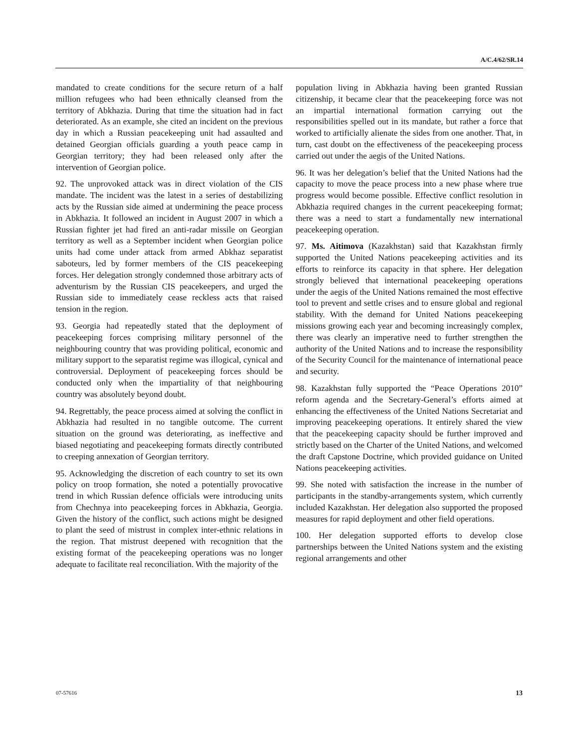A/C.4/62/SR.14
mandated to create conditions for the secure return of a half million refugees who had been ethnically cleansed from the territory of Abkhazia. During that time the situation had in fact deteriorated. As an example, she cited an incident on the previous day in which a Russian peacekeeping unit had assaulted and detained Georgian officials guarding a youth peace camp in Georgian territory; they had been released only after the intervention of Georgian police.
92. The unprovoked attack was in direct violation of the CIS mandate. The incident was the latest in a series of destabilizing acts by the Russian side aimed at undermining the peace process in Abkhazia. It followed an incident in August 2007 in which a Russian fighter jet had fired an anti-radar missile on Georgian territory as well as a September incident when Georgian police units had come under attack from armed Abkhaz separatist saboteurs, led by former members of the CIS peacekeeping forces. Her delegation strongly condemned those arbitrary acts of adventurism by the Russian CIS peacekeepers, and urged the Russian side to immediately cease reckless acts that raised tension in the region.
93. Georgia had repeatedly stated that the deployment of peacekeeping forces comprising military personnel of the neighbouring country that was providing political, economic and military support to the separatist regime was illogical, cynical and controversial. Deployment of peacekeeping forces should be conducted only when the impartiality of that neighbouring country was absolutely beyond doubt.
94. Regrettably, the peace process aimed at solving the conflict in Abkhazia had resulted in no tangible outcome. The current situation on the ground was deteriorating, as ineffective and biased negotiating and peacekeeping formats directly contributed to creeping annexation of Georgian territory.
95. Acknowledging the discretion of each country to set its own policy on troop formation, she noted a potentially provocative trend in which Russian defence officials were introducing units from Chechnya into peacekeeping forces in Abkhazia, Georgia. Given the history of the conflict, such actions might be designed to plant the seed of mistrust in complex inter-ethnic relations in the region. That mistrust deepened with recognition that the existing format of the peacekeeping operations was no longer adequate to facilitate real reconciliation. With the majority of the
population living in Abkhazia having been granted Russian citizenship, it became clear that the peacekeeping force was not an impartial international formation carrying out the responsibilities spelled out in its mandate, but rather a force that worked to artificially alienate the sides from one another. That, in turn, cast doubt on the effectiveness of the peacekeeping process carried out under the aegis of the United Nations.
96. It was her delegation’s belief that the United Nations had the capacity to move the peace process into a new phase where true progress would become possible. Effective conflict resolution in Abkhazia required changes in the current peacekeeping format; there was a need to start a fundamentally new international peacekeeping operation.
97. Ms. Aitimova (Kazakhstan) said that Kazakhstan firmly supported the United Nations peacekeeping activities and its efforts to reinforce its capacity in that sphere. Her delegation strongly believed that international peacekeeping operations under the aegis of the United Nations remained the most effective tool to prevent and settle crises and to ensure global and regional stability. With the demand for United Nations peacekeeping missions growing each year and becoming increasingly complex, there was clearly an imperative need to further strengthen the authority of the United Nations and to increase the responsibility of the Security Council for the maintenance of international peace and security.
98. Kazakhstan fully supported the “Peace Operations 2010” reform agenda and the Secretary-General’s efforts aimed at enhancing the effectiveness of the United Nations Secretariat and improving peacekeeping operations. It entirely shared the view that the peacekeeping capacity should be further improved and strictly based on the Charter of the United Nations, and welcomed the draft Capstone Doctrine, which provided guidance on United Nations peacekeeping activities.
99. She noted with satisfaction the increase in the number of participants in the standby-arrangements system, which currently included Kazakhstan. Her delegation also supported the proposed measures for rapid deployment and other field operations.
100. Her delegation supported efforts to develop close partnerships between the United Nations system and the existing regional arrangements and other
07-57616 13